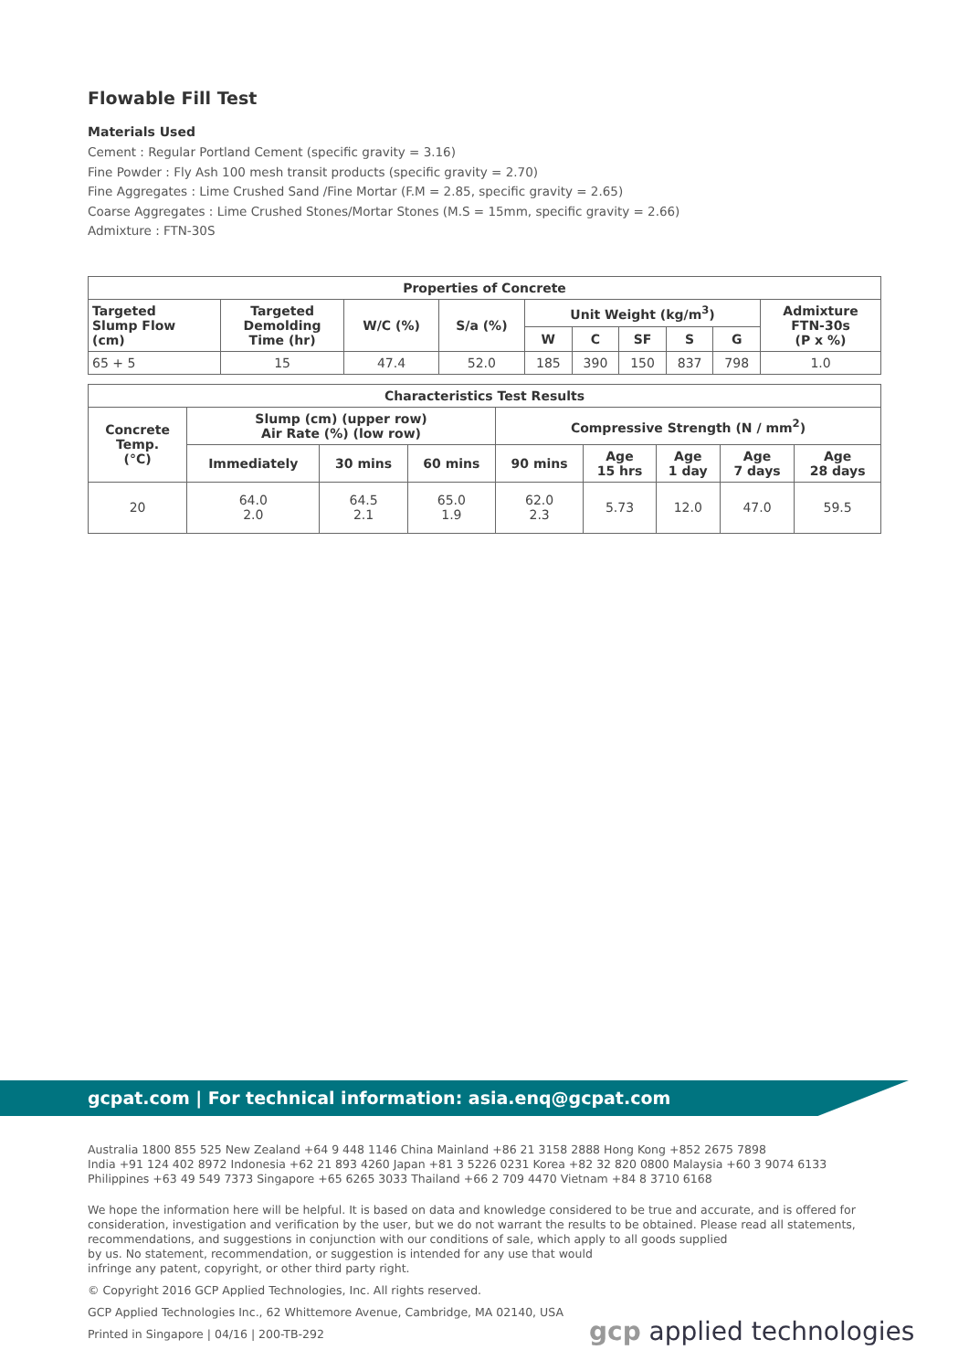Flowable Fill Test
Materials Used
Cement : Regular Portland Cement (specific gravity = 3.16)
Fine Powder : Fly Ash 100 mesh transit products (specific gravity = 2.70)
Fine Aggregates : Lime Crushed Sand /Fine Mortar (F.M = 2.85, specific gravity = 2.65)
Coarse Aggregates : Lime Crushed Stones/Mortar Stones (M.S = 15mm, specific gravity = 2.66)
Admixture : FTN-30S
| Properties of Concrete | | | | | | | | | |
| --- | --- | --- | --- | --- | --- | --- | --- | --- | --- |
| Targeted Slump Flow (cm) | Targeted Demolding Time (hr) | W/C (%) | S/a (%) | Unit Weight (kg/m<sup>3</sup>) | | | | | Admixture FTN-30s (P x %) |
| | | | | W | C | SF | S | G | |
| 65 + 5 | 15 | 47.4 | 52.0 | 185 | 390 | 150 | 837 | 798 | 1.0 |
| Characteristics Test Results | | | | | | | | |
| --- | --- | --- | --- | --- | --- | --- | --- | --- |
| Concrete Temp. (°C) | Slump (cm) (upper row) Air Rate (%) (low row) | | | Compressive Strength (N / mm<sup>2</sup>) | | | | |
| | Immediately | 30 mins | 60 mins | 90 mins | Age 15 hrs | Age 1 day | Age 7 days | Age 28 days |
| 20 | 64.0 2.0 | 64.5 2.1 | 65.0 1.9 | 62.0 2.3 | 5.73 | 12.0 | 47.0 | 59.5 |
gcpat.com | For technical information: asia.enq@gcpat.com
Australia 1800 855 525 New Zealand +64 9 448 1146 China Mainland +86 21 3158 2888 Hong Kong +852 2675 7898
India +91 124 402 8972 Indonesia +62 21 893 4260 Japan +81 3 5226 0231 Korea +82 32 820 0800 Malaysia +60 3 9074 6133
Philippines +63 49 549 7373 Singapore +65 6265 3033 Thailand +66 2 709 4470 Vietnam +84 8 3710 6168
We hope the information here will be helpful. It is based on data and knowledge considered to be true and accurate, and is offered for consideration, investigation and verification by the user, but we do not warrant the results to be obtained. Please read all statements, recommendations, and suggestions in conjunction with our conditions of sale, which apply to all goods supplied
by us. No statement, recommendation, or suggestion is intended for any use that would
infringe any patent, copyright, or other third party right.
© Copyright 2016 GCP Applied Technologies, Inc. All rights reserved.
GCP Applied Technologies Inc., 62 Whittemore Avenue, Cambridge, MA 02140, USA
Printed in Singapore | 04/16 | 200-TB-292
gcp applied technologies